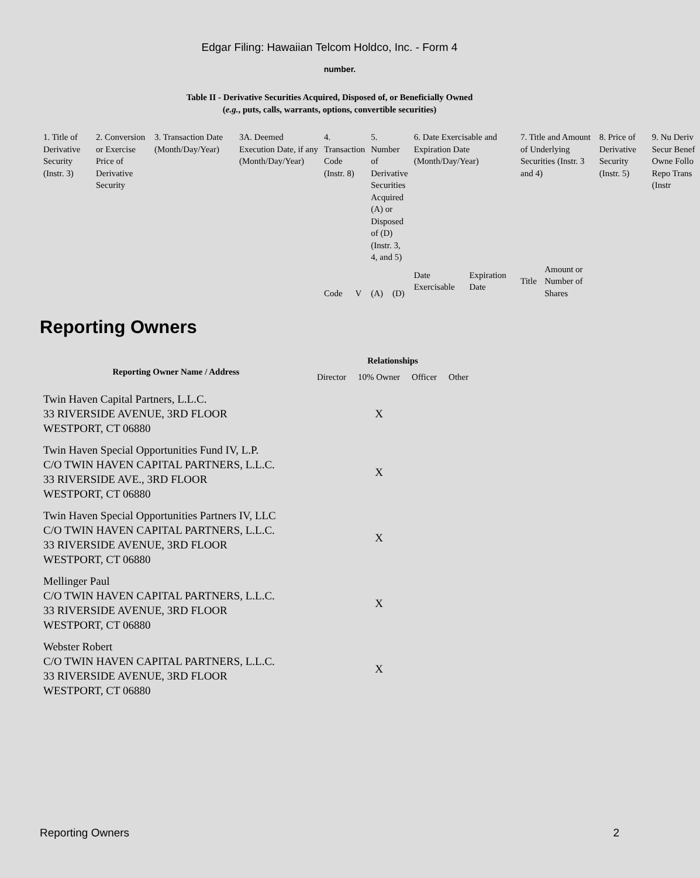Edgar Filing: Hawaiian Telcom Holdco, Inc. - Form 4
number.
Table II - Derivative Securities Acquired, Disposed of, or Beneficially Owned
(e.g., puts, calls, warrants, options, convertible securities)
| 1. Title of Derivative Security (Instr. 3) | 2. Conversion or Exercise Price of Derivative Security | 3. Transaction Date (Month/Day/Year) | 3A. Deemed Execution Date, if any (Month/Day/Year) | 4. Transaction Code (Instr. 8) | | 5. Number of Derivative Securities Acquired (A) or Disposed of (D) (Instr. 3, 4, and 5) | | 6. Date Exercisable and Expiration Date (Month/Day/Year) | | 7. Title and Amount of Underlying Securities (Instr. 3 and 4) | | 8. Price of Derivative Security (Instr. 5) | 9. Nu Deriv Secur Benef Owne Follo Repo Trans (Instr |
| | | | | Code | V | (A) | (D) | Date Exercisable | Expiration Date | Title | Amount or Number of Shares | | |
Reporting Owners
| Reporting Owner Name / Address | Relationships | | | |
| --- | --- | --- | --- | --- |
| | Director | 10% Owner | Officer | Other |
| Twin Haven Capital Partners, L.L.C. 33 RIVERSIDE AVENUE, 3RD FLOOR WESTPORT, CT 06880 | | X | | |
| Twin Haven Special Opportunities Fund IV, L.P. C/O TWIN HAVEN CAPITAL PARTNERS, L.L.C. 33 RIVERSIDE AVE., 3RD FLOOR WESTPORT, CT 06880 | | X | | |
| Twin Haven Special Opportunities Partners IV, LLC C/O TWIN HAVEN CAPITAL PARTNERS, L.L.C. 33 RIVERSIDE AVENUE, 3RD FLOOR WESTPORT, CT 06880 | | X | | |
| Mellinger Paul C/O TWIN HAVEN CAPITAL PARTNERS, L.L.C. 33 RIVERSIDE AVENUE, 3RD FLOOR WESTPORT, CT 06880 | | X | | |
| Webster Robert C/O TWIN HAVEN CAPITAL PARTNERS, L.L.C. 33 RIVERSIDE AVENUE, 3RD FLOOR WESTPORT, CT 06880 | | X | | |
Reporting Owners 2